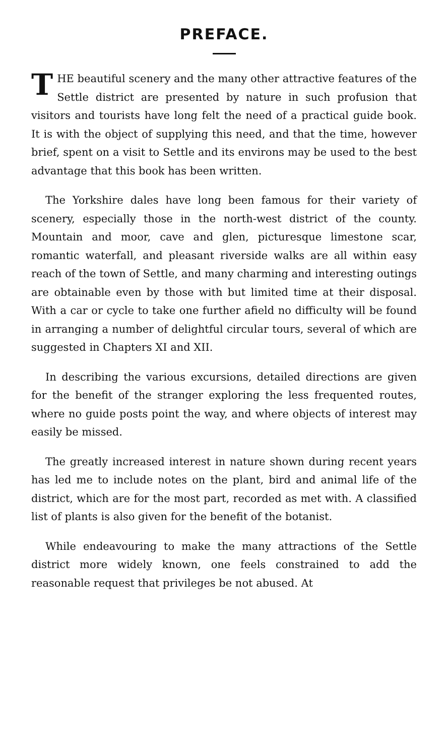PREFACE.
THE beautiful scenery and the many other attractive features of the Settle district are presented by nature in such profusion that visitors and tourists have long felt the need of a practical guide book. It is with the object of supplying this need, and that the time, however brief, spent on a visit to Settle and its environs may be used to the best advantage that this book has been written.
The Yorkshire dales have long been famous for their variety of scenery, especially those in the north-west district of the county. Mountain and moor, cave and glen, picturesque limestone scar, romantic waterfall, and pleasant riverside walks are all within easy reach of the town of Settle, and many charming and interesting outings are obtainable even by those with but limited time at their disposal. With a car or cycle to take one further afield no difficulty will be found in arranging a number of delightful circular tours, several of which are suggested in Chapters XI and XII.
In describing the various excursions, detailed directions are given for the benefit of the stranger exploring the less frequented routes, where no guide posts point the way, and where objects of interest may easily be missed.
The greatly increased interest in nature shown during recent years has led me to include notes on the plant, bird and animal life of the district, which are for the most part, recorded as met with. A classified list of plants is also given for the benefit of the botanist.
While endeavouring to make the many attractions of the Settle district more widely known, one feels constrained to add the reasonable request that privileges be not abused. At